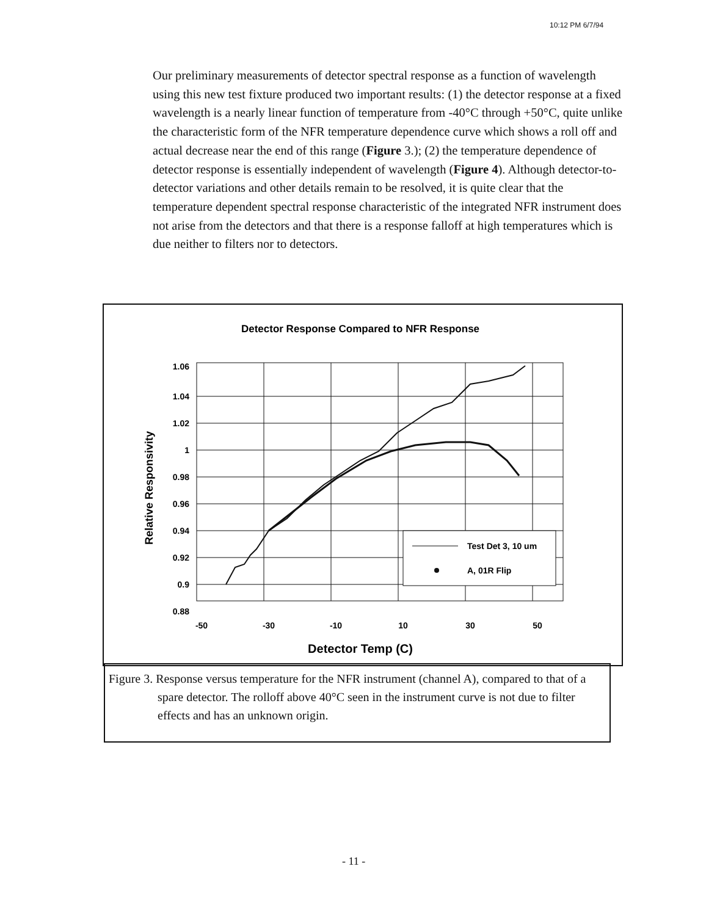10:12 PM 6/7/94
Our preliminary measurements of detector spectral response as a function of wavelength using this new test fixture produced two important results: (1) the detector response at a fixed wavelength is a nearly linear function of temperature from -40°C through +50°C, quite unlike the characteristic form of the NFR temperature dependence curve which shows a roll off and actual decrease near the end of this range (Figure 3.); (2) the temperature dependence of detector response is essentially independent of wavelength (Figure 4). Although detector-to-detector variations and other details remain to be resolved, it is quite clear that the temperature dependent spectral response characteristic of the integrated NFR instrument does not arise from the detectors and that there is a response falloff at high temperatures which is due neither to filters nor to detectors.
Detector Response Compared to NFR Response
Test Det 3, 10 um
A, 01R Flip
1.06
1.04
1.02
1
0.98
0.96
0.94
0.92
0.9
0.88
-50
-30
-10
10
30
50
Detector Temp (C)
Relative Responsivity
Figure 3. Response versus temperature for the NFR instrument (channel A), compared to that of a spare detector. The rolloff above 40°C seen in the instrument curve is not due to filter effects and has an unknown origin.
- 11 -